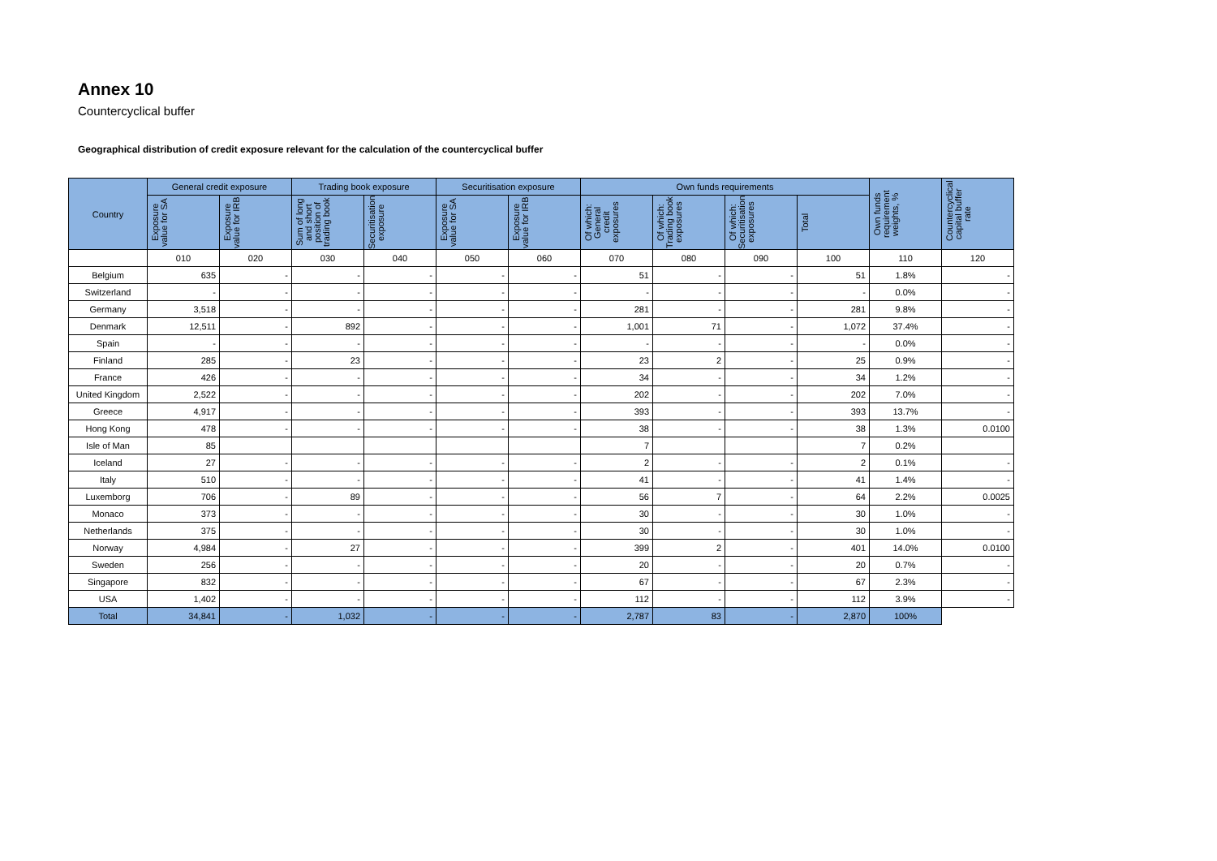Annex 10
Countercyclical buffer
Geographical distribution of credit exposure relevant for the calculation of the countercyclical buffer
| Country | General credit exposure | | Trading book exposure | | Securitisation exposure | | Own funds requirements | | | | Own funds requirement weights, % | Countercyclical capital buffer rate |
| --- | --- | --- | --- | --- | --- | --- | --- | --- | --- | --- | --- | --- |
| | Exposure value for SA | Exposure value for IRB | Sum of long and short position of trading book | Securitisation exposure | Exposure value for SA | Exposure value for IRB | Of which: General credit exposures | Of which: Trading book exposures | Of which: Securitisation exposures | Total | | |
| | 010 | 020 | 030 | 040 | 050 | 060 | 070 | 080 | 090 | 100 | 110 | 120 |
| Belgium | 635 | - | - | - | - | - | 51 | - | - | 51 | 1.8% | - |
| Switzerland | - | - | - | - | - | - | - | - | - | - | 0.0% | - |
| Germany | 3,518 | - | - | - | - | - | 281 | - | - | 281 | 9.8% | - |
| Denmark | 12,511 | - | 892 | - | - | - | 1,001 | 71 | - | 1,072 | 37.4% | - |
| Spain | - | - | - | - | - | - | - | - | - | - | 0.0% | - |
| Finland | 285 | - | 23 | - | - | - | 23 | 2 | - | 25 | 0.9% | - |
| France | 426 | - | - | - | - | - | 34 | - | - | 34 | 1.2% | - |
| United Kingdom | 2,522 | - | - | - | - | - | 202 | - | - | 202 | 7.0% | - |
| Greece | 4,917 | - | - | - | - | - | 393 | - | - | 393 | 13.7% | - |
| Hong Kong | 478 | - | - | - | - | - | 38 | - | - | 38 | 1.3% | 0.0100 |
| Isle of Man | 85 | | | | | | 7 | | | 7 | 0.2% | |
| Iceland | 27 | - | - | - | - | - | 2 | - | - | 2 | 0.1% | - |
| Italy | 510 | - | - | - | - | - | 41 | - | - | 41 | 1.4% | - |
| Luxemborg | 706 | - | 89 | - | - | - | 56 | 7 | - | 64 | 2.2% | 0.0025 |
| Monaco | 373 | - | - | - | - | - | 30 | - | - | 30 | 1.0% | - |
| Netherlands | 375 | - | - | - | - | - | 30 | - | - | 30 | 1.0% | - |
| Norway | 4,984 | - | 27 | - | - | - | 399 | 2 | - | 401 | 14.0% | 0.0100 |
| Sweden | 256 | - | - | - | - | - | 20 | - | - | 20 | 0.7% | - |
| Singapore | 832 | - | - | - | - | - | 67 | - | - | 67 | 2.3% | - |
| USA | 1,402 | - | - | - | - | - | 112 | - | - | 112 | 3.9% | - |
| Total | 34,841 | - | 1,032 | - | - | - | 2,787 | 83 | - | 2,870 | 100% | |